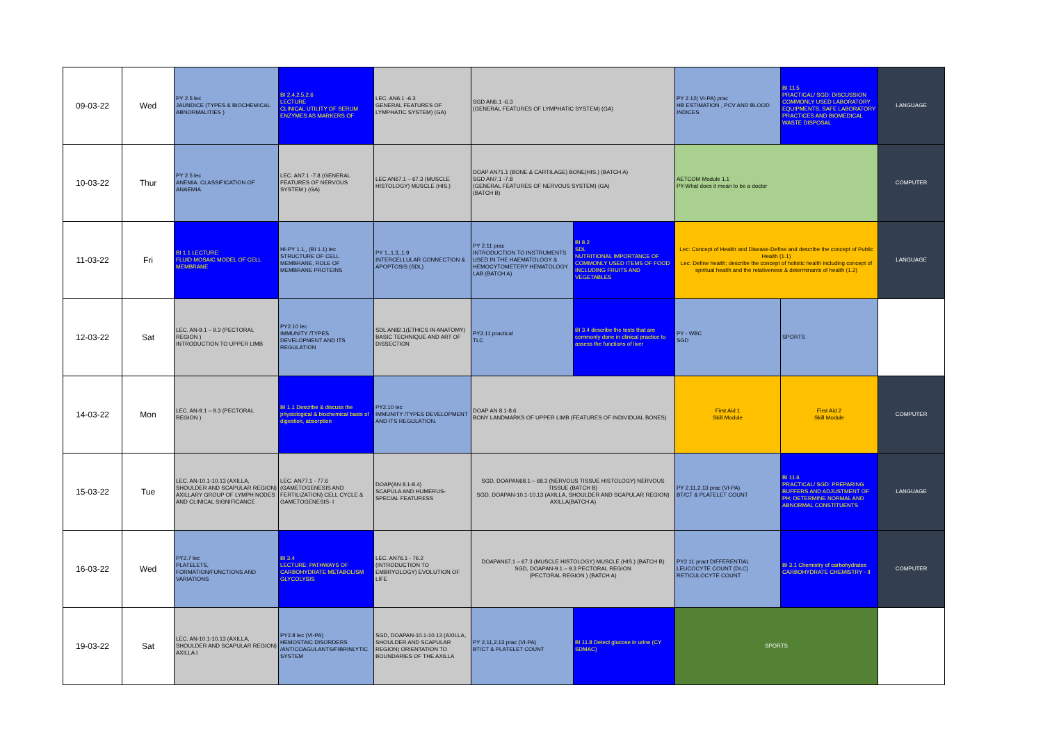| 09-03-22 | Wed | PY 2.5 lec JAUNDICE (TYPES & BIOCHEMICAL ABNORMALITIES ) | BI 2.4,2.5,2.6 LECTURE CLINICAL UTILITY OF SERUM ENZYMES AS MARKERS OF | LEC. AN6.1 -6.3 GENERAL FEATURES OF LYMPHATIC SYSTEM) (GA) | SGD AN6.1 -6.3 (GENERAL FEATURES OF LYMPHATIC SYSTEM) (GA) | | PY 2.12( VI-PA) prac HB ESTIMATION , PCV AND BLOOD INDICES | BI 11.5 PRACTICAL/ SGD: DISCUSSION COMMONLY USED LABORATORY EQUIPMENTS, SAFE LABORATORY PRACTICES AND BIOMEDICAL WASTE DISPOSAL | LANGUAGE |
| 10-03-22 | Thur | PY 2.5 lec ANEMIA. CLASSIFICATION OF ANAEMIA | LEC. AN7.1 -7.8 (GENERAL FEATURES OF NERVOUS SYSTEM ) (GA) | LEC AN67.1 – 67.3 (MUSCLE HISTOLOGY) MUSCLE (HIS.) | DOAP AN71.1 (BONE & CARTILAGE) BONE(HIS.) (BATCH A) SGD AN7.1 -7.8 (GENERAL FEATURES OF NERVOUS SYSTEM) (GA) (BATCH B) | | AETCOM Module 1.1 PY-What does it mean to be a doctor | | COMPUTER |
| 11-03-22 | Fri | BI 1.1 LECTURE: FLUID MOSAIC MODEL OF CELL MEMBRANE | HI-PY 1.1,, (BI 1.1) lec STRUCTURE OF CELL MEMBRANE, ROLE OF MEMBRANE PROTEINS | PY 1.,1.3,,1.9 INTERCELLULAR CONNECTION & APOPTOSIS (SDL) | PY 2.11 prac INTRODUCTION TO INSTRUMENTS USED IN THE HAEMATOLOGY & HEMOCYTOMETERY HEMATOLOGY LAB (BATCH A) | BI 8.2 SDL NUTRITIONAL IMPORTANCE OF COMMONLY USED ITEMS OF FOOD INCLUDING FRUITS AND VEGETABLES | Lec: Concept of Health and Disease-Define and describe the concept of Public Health (1.1) Lec: Define health; describe the concept of holistic health including concept of spiritual health and the relativeness & determinants of health (1.2) | | LANGUAGE |
| 12-03-22 | Sat | LEC. AN-9.1 – 9.3 (PECTORAL REGION ) INTRODUCTION TO UPPER LIMB | PY2.10 lec IMMUNITY /TYPES DEVELOPMENT AND ITS REGULATION | SDL AN82.1(ETHICS IN ANATOMY) BASIC TECHNIQUE AND ART OF DISSECTION | PY2.11 practical TLC | BI 3.4 describe the tests that are commonly done in clinical practice to assess the functions of liver | PY - WBC SGD | SPORTS | |
| 14-03-22 | Mon | LEC. AN-9.1 – 9.3 (PECTORAL REGION ) | BI 1.1 Describe & discuss the physiological & biochemical basis of digestion, absorption | PY2.10 lec IMMUNITY /TYPES DEVELOPMENT AND ITS REGULATION. | DOAP AN 8.1-8.6 BONY LANDMARKS OF UPPER LIMB (FEATURES OF INDIVIDUAL BONES) | | First Aid 1 Skill Module | First Aid 2 Skill Module | COMPUTER |
| 15-03-22 | Tue | LEC. AN-10.1-10.13 (AXILLA, SHOULDER AND SCAPULAR REGION) AXILLARY GROUP OF LYMPH NODES AND CLINICAL SIGNIFICANCE | LEC. AN77.1 - 77.6 (GAMETOGENESIS AND FERTILIZATION) CELL CYCLE & GAMETOGENESIS- I | DOAP(AN 8.1-8.4) SCAPULA AND HUMERUS- SPECIAL FEATURESS | SGD, DOAPAN68.1 – 68.3 (NERVOUS TISSUE HISTOLOGY) NERVOUS TISSUE (BATCH B) SGD, DOAPAN-10.1-10.13 (AXILLA, SHOULDER AND SCAPULAR REGION) AXILLA(BATCH A) | | PY 2.11,2.13 prac (VI-PA) BT/CT & PLATELET COUNT | BI 11.6 PRACTICAL/ SGD: PREPARING BUFFERS AND ADJUSTMENT OF PH; DETERMINE NORMAL AND ABNORMAL CONSTITUENTS | LANGUAGE |
| 16-03-22 | Wed | PY2.7 lec PLATELETS, FORMATION/FUNCTIONS AND VARIATIONS | BI 3.4 LECTURE: PATHWAYS OF CARBOHYDRATE METABOLISM GLYCOLYSIS | LEC. AN76.1 - 76.2 (INTRODUCTION TO EMBRYOLOGY) EVOLUTION OF LIFE | DOAPAN67.1 – 67.3 (MUSCLE HISTOLOGY) MUSCLE (HIS.) (BATCH B) SGD, DOAPAN-9.1 – 9.3 PECTORAL REGION (PECTORAL REGION ) (BATCH A) | | PY2.11 pract DIFFERENTIAL LEUCOCYTE COUNT (DLC) RETICULOCYTE COUNT | BI 3.1 Chemistry of carbohydrates CARBOHYDRATE CHEMISTRY - II | COMPUTER |
| 19-03-22 | Sat | LEC. AN-10.1-10.13 (AXILLA, SHOULDER AND SCAPULAR REGION) AXILLA I | PY2.8 lec (VI-PA) HEMOSTAIC DISORDERS /ANTICOAGULANTS/FIBRINLYTIC SYSTEM | SGD, DOAPAN-10.1-10.13 (AXILLA, SHOULDER AND SCAPULAR REGION) ORIENTATION TO BOUNDARIES OF THE AXILLA | PY 2.11,2.13 prac (VI-PA) BT/CT & PLATELET COUNT | BI 11.8 Detect glucose in urine (CY SDMAC) | SPORTS | | |